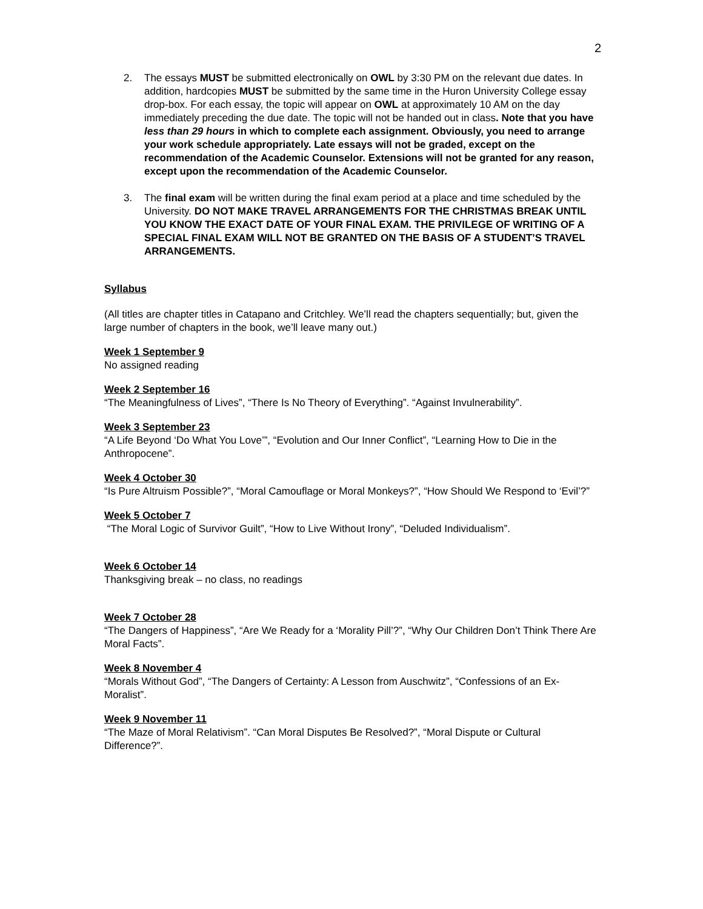2
2. The essays MUST be submitted electronically on OWL by 3:30 PM on the relevant due dates. In addition, hardcopies MUST be submitted by the same time in the Huron University College essay drop-box. For each essay, the topic will appear on OWL at approximately 10 AM on the day immediately preceding the due date. The topic will not be handed out in class. Note that you have less than 29 hours in which to complete each assignment. Obviously, you need to arrange your work schedule appropriately. Late essays will not be graded, except on the recommendation of the Academic Counselor. Extensions will not be granted for any reason, except upon the recommendation of the Academic Counselor.
3. The final exam will be written during the final exam period at a place and time scheduled by the University. DO NOT MAKE TRAVEL ARRANGEMENTS FOR THE CHRISTMAS BREAK UNTIL YOU KNOW THE EXACT DATE OF YOUR FINAL EXAM. THE PRIVILEGE OF WRITING OF A SPECIAL FINAL EXAM WILL NOT BE GRANTED ON THE BASIS OF A STUDENT’S TRAVEL ARRANGEMENTS.
Syllabus
(All titles are chapter titles in Catapano and Critchley. We’ll read the chapters sequentially; but, given the large number of chapters in the book, we’ll leave many out.)
Week 1 September 9
No assigned reading
Week 2 September 16
“The Meaningfulness of Lives”, “There Is No Theory of Everything”. “Against Invulnerability”.
Week 3 September 23
“A Life Beyond ‘Do What You Love’”, “Evolution and Our Inner Conflict”, “Learning How to Die in the Anthropocene”.
Week 4 October 30
“Is Pure Altruism Possible?”, “Moral Camouflage or Moral Monkeys?”, “How Should We Respond to ‘Evil’?”
Week 5 October 7
“The Moral Logic of Survivor Guilt”, “How to Live Without Irony”, “Deluded Individualism”.
Week 6 October 14
Thanksgiving break – no class, no readings
Week 7 October 28
“The Dangers of Happiness”, “Are We Ready for a ‘Morality Pill’?”, “Why Our Children Don’t Think There Are Moral Facts”.
Week 8 November 4
“Morals Without God”, “The Dangers of Certainty: A Lesson from Auschwitz”, “Confessions of an Ex-Moralist”.
Week 9 November 11
“The Maze of Moral Relativism”. “Can Moral Disputes Be Resolved?”, “Moral Dispute or Cultural Difference?”.